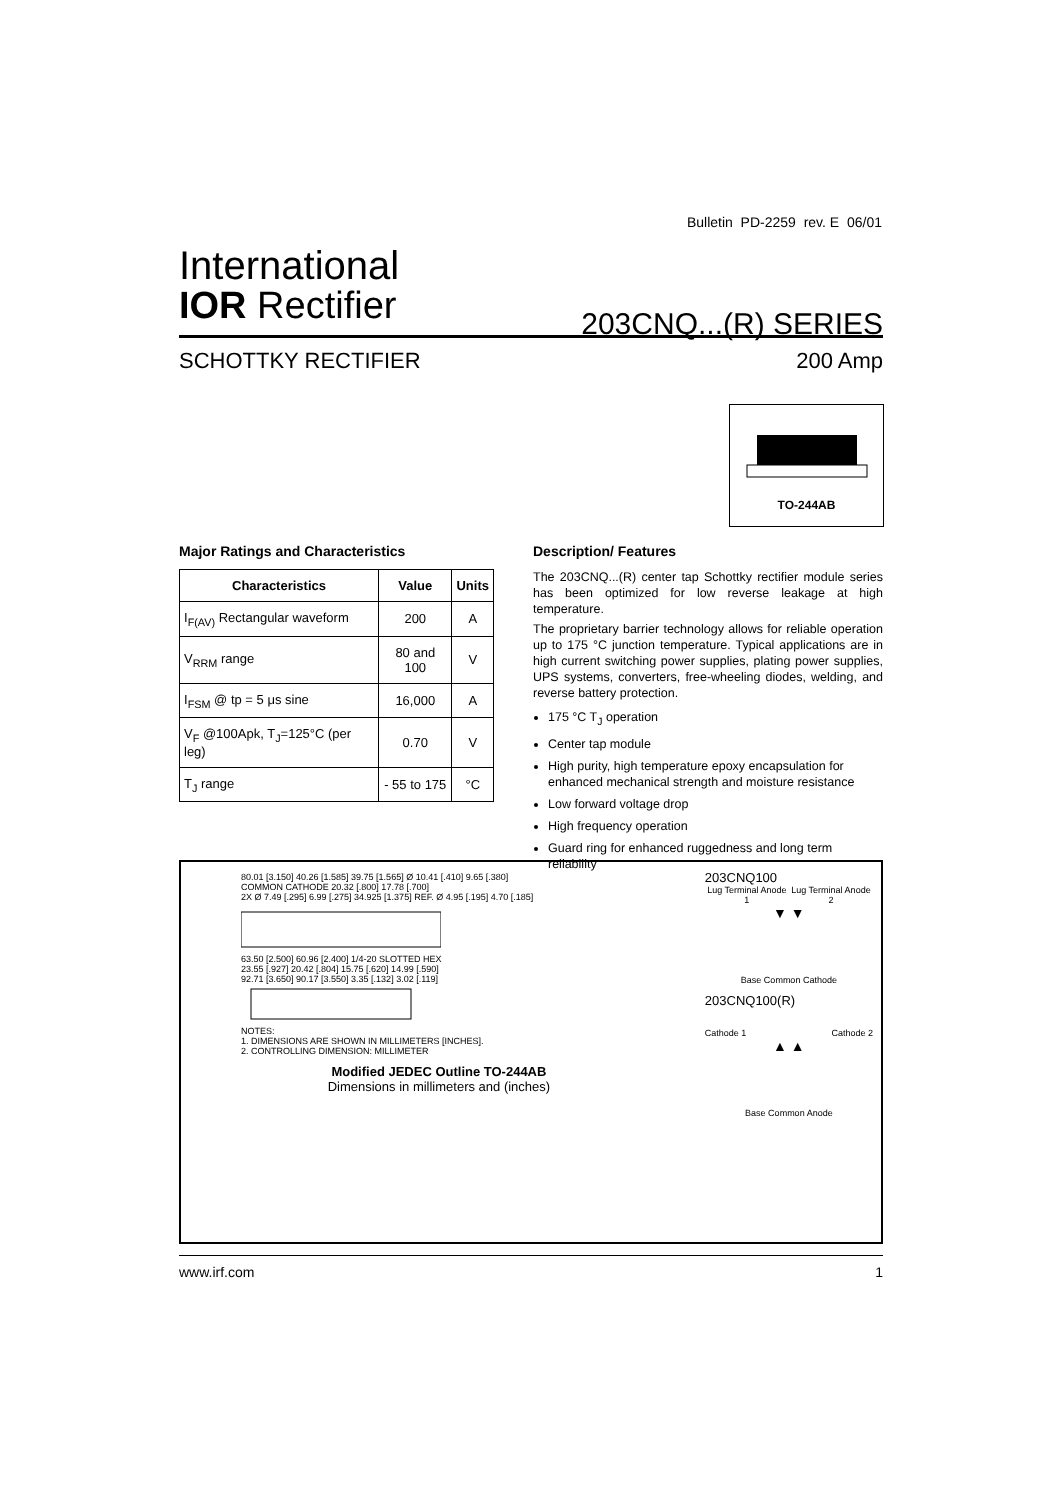Bulletin PD-2259 rev. E 06/01
International
IOR Rectifier
203CNQ...(R) SERIES
SCHOTTKY RECTIFIER 200 Amp
TO-244AB
Major Ratings and Characteristics
| Characteristics | Value | Units |
| --- | --- | --- |
| I<sub>F(AV)</sub> Rectangular waveform | 200 | A |
| V<sub>RRM</sub> range | 80 and 100 | V |
| I<sub>FSM</sub> @ tp = 5 μs sine | 16,000 | A |
| V<sub>F</sub> @100Apk, T<sub>J</sub>=125°C (per leg) | 0.70 | V |
| T<sub>J</sub> range | - 55 to 175 | °C |
Description/ Features
The 203CNQ...(R) center tap Schottky rectifier module series has been optimized for low reverse leakage at high temperature.
The proprietary barrier technology allows for reliable operation up to 175 °C junction temperature. Typical applications are in high current switching power supplies, plating power supplies, UPS systems, converters, free-wheeling diodes, welding, and reverse battery protection.
175 °C T<sub>J</sub> operation
Center tap module
High purity, high temperature epoxy encapsulation for enhanced mechanical strength and moisture resistance
Low forward voltage drop
High frequency operation
Guard ring for enhanced ruggedness and long term reliability
80.01 [3.150] 40.26 [1.585] 39.75 [1.565] Ø 10.41 [.410] 9.65 [.380]
COMMON CATHODE 20.32 [.800] 17.78 [.700]
2X Ø 7.49 [.295] 6.99 [.275] 34.925 [1.375] REF. Ø 4.95 [.195] 4.70 [.185]
63.50 [2.500] 60.96 [2.400] 1/4-20 SLOTTED HEX
23.55 [.927] 20.42 [.804] 15.75 [.620] 14.99 [.590]
92.71 [3.650] 90.17 [3.550] 3.35 [.132] 3.02 [.119]
NOTES:
1. DIMENSIONS ARE SHOWN IN MILLIMETERS [INCHES].
2. CONTROLLING DIMENSION: MILLIMETER
Modified JEDEC Outline TO-244AB
Dimensions in millimeters and (inches)
203CNQ100
Lug Terminal Anode 1 Lug Terminal Anode 2
▼ ▼
Base Common Cathode
203CNQ100(R)
Cathode 1 Cathode 2
▲ ▲
Base Common Anode
www.irf.com 1